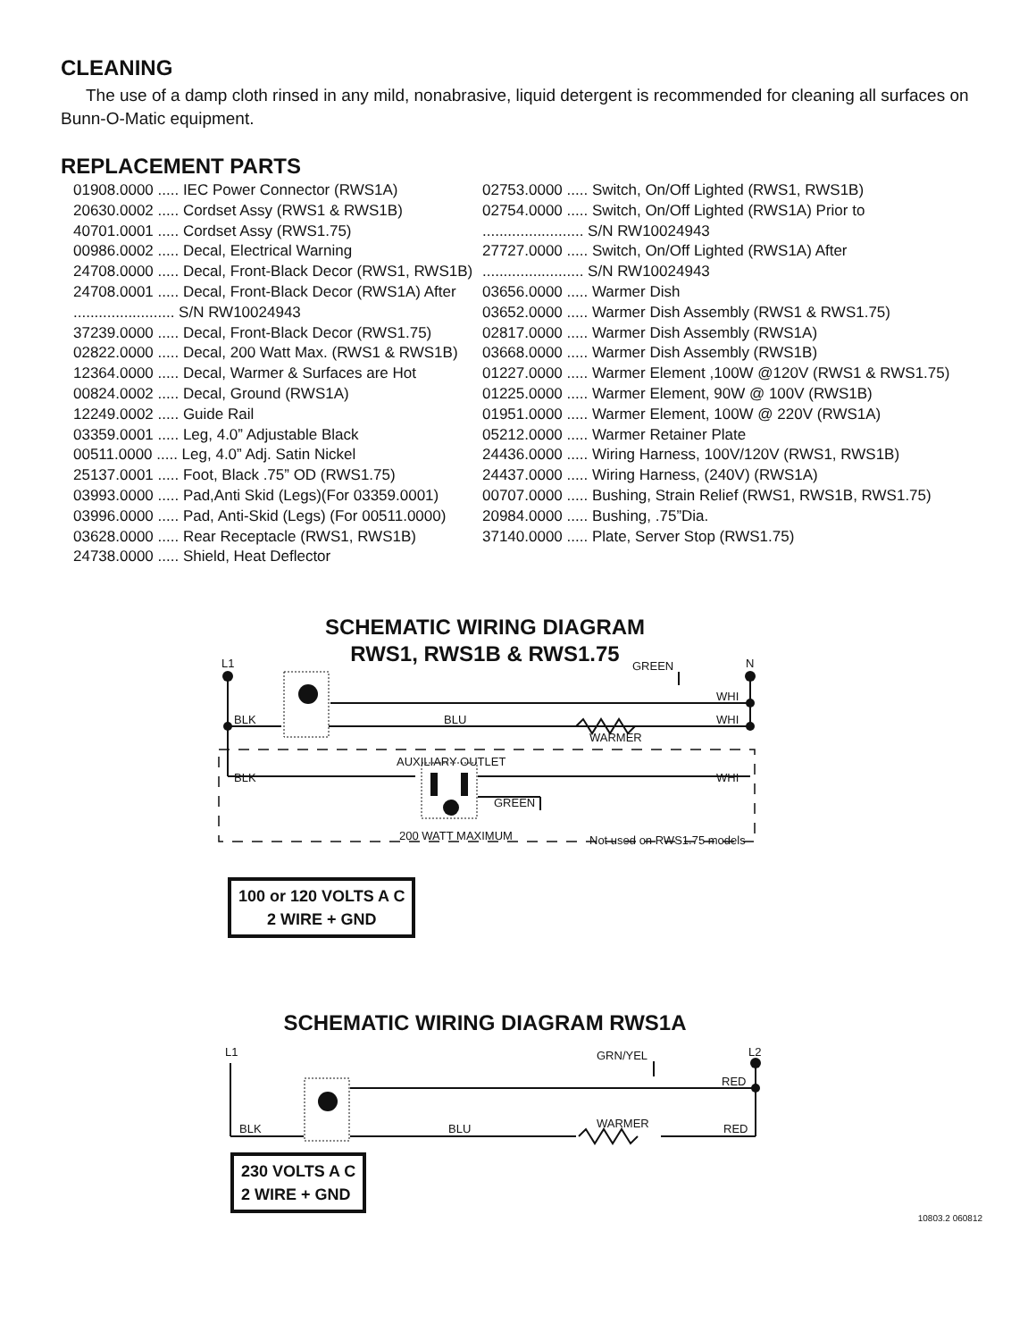CLEANING
The use of a damp cloth rinsed in any mild, nonabrasive, liquid detergent is recommended for cleaning all surfaces on Bunn-O-Matic equipment.
REPLACEMENT PARTS
01908.0000 ..... IEC Power Connector (RWS1A)
20630.0002 ..... Cordset Assy (RWS1 & RWS1B)
40701.0001 ..... Cordset Assy (RWS1.75)
00986.0002 ..... Decal, Electrical Warning
24708.0000 ..... Decal, Front-Black Decor (RWS1, RWS1B)
24708.0001 ..... Decal, Front-Black Decor (RWS1A) After
........................ S/N RW10024943
37239.0000 ..... Decal, Front-Black Decor (RWS1.75)
02822.0000 ..... Decal, 200 Watt Max. (RWS1 & RWS1B)
12364.0000 ..... Decal, Warmer & Surfaces are Hot
00824.0002 ..... Decal, Ground (RWS1A)
12249.0002 ..... Guide Rail
03359.0001 ..... Leg, 4.0” Adjustable Black
00511.0000 ..... Leg, 4.0” Adj. Satin Nickel
25137.0001 ..... Foot, Black .75” OD (RWS1.75)
03993.0000 ..... Pad,Anti Skid (Legs)(For 03359.0001)
03996.0000 ..... Pad, Anti-Skid (Legs) (For 00511.0000)
03628.0000 ..... Rear Receptacle (RWS1, RWS1B)
24738.0000 ..... Shield, Heat Deflector
02753.0000 ..... Switch, On/Off Lighted (RWS1, RWS1B)
02754.0000 ..... Switch, On/Off Lighted (RWS1A) Prior to
........................ S/N RW10024943
27727.0000 ..... Switch, On/Off Lighted (RWS1A) After
........................ S/N RW10024943
03656.0000 ..... Warmer Dish
03652.0000 ..... Warmer Dish Assembly (RWS1 & RWS1.75)
02817.0000 ..... Warmer Dish Assembly (RWS1A)
03668.0000 ..... Warmer Dish Assembly (RWS1B)
01227.0000 ..... Warmer Element ,100W @120V (RWS1 & RWS1.75)
01225.0000 ..... Warmer Element, 90W @ 100V (RWS1B)
01951.0000 ..... Warmer Element, 100W @ 220V (RWS1A)
05212.0000 ..... Warmer Retainer Plate
24436.0000 ..... Wiring Harness, 100V/120V (RWS1, RWS1B)
24437.0000 ..... Wiring Harness, (240V) (RWS1A)
00707.0000 ..... Bushing, Strain Relief (RWS1, RWS1B, RWS1.75)
20984.0000 ..... Bushing, .75”Dia.
37140.0000 ..... Plate, Server Stop (RWS1.75)
SCHEMATIC WIRING DIAGRAM
RWS1, RWS1B & RWS1.75
L1
N
GREEN
WHI
BLK
BLU
WHI
WARMER
AUXILIARY OUTLET
BLK
WHI
GREEN
200 WATT MAXIMUM
Not used on RWS1.75 models
100 or 120 VOLTS A C
2 WIRE + GND
SCHEMATIC WIRING DIAGRAM RWS1A
L1
L2
GRN/YEL
RED
BLK
BLU
WARMER
RED
230 VOLTS A C
2 WIRE + GND
10803.2 060812